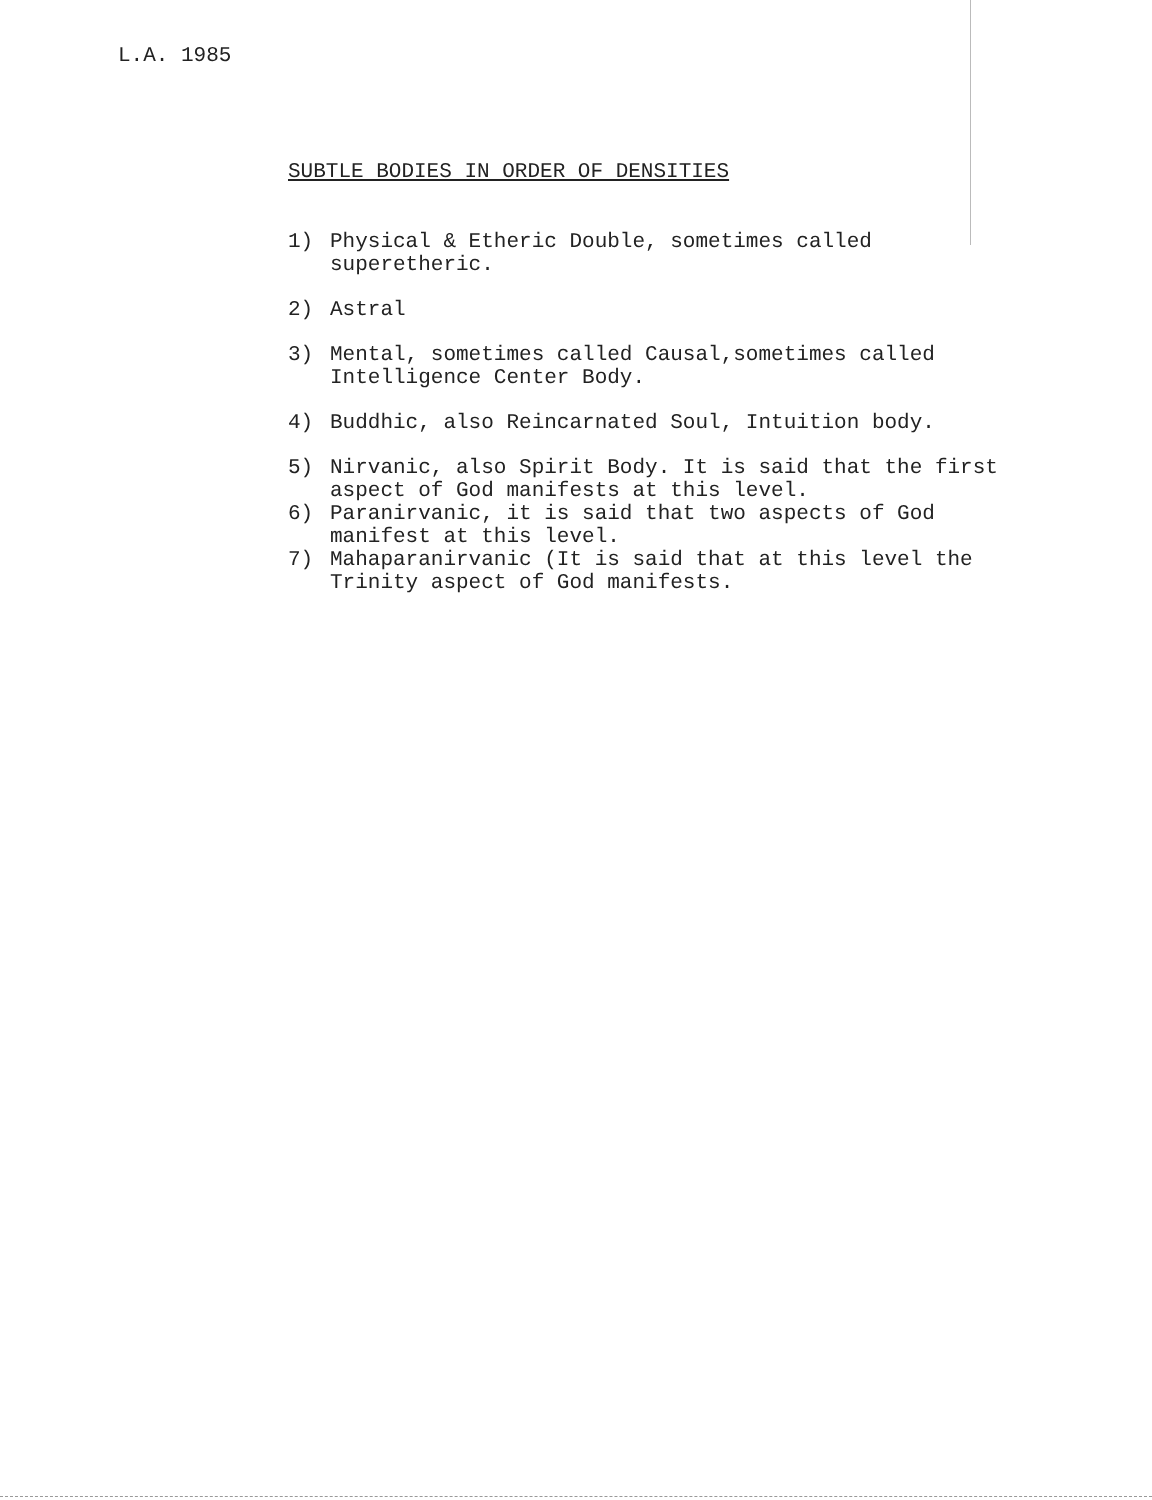L.A. 1985
SUBTLE BODIES IN ORDER OF DENSITIES
1) Physical & Etheric Double, sometimes called superetheric.
2) Astral
3) Mental, sometimes called Causal,sometimes called Intelligence Center Body.
4) Buddhic, also Reincarnated Soul, Intuition body.
5) Nirvanic, also Spirit Body. It is said that the first aspect of God manifests at this level.
6) Paranirvanic, it is said that two aspects of God manifest at this level.
7) Mahaparanirvanic (It is said that at this level the Trinity aspect of God manifests.